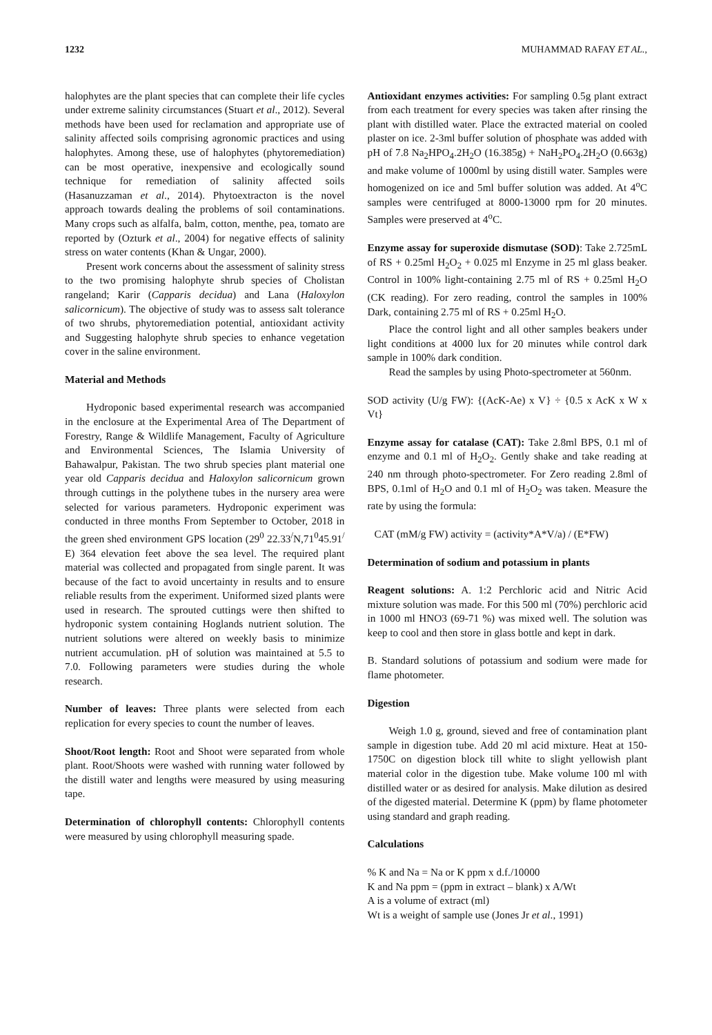1232 MUHAMMAD RAFAY ET AL.,
halophytes are the plant species that can complete their life cycles under extreme salinity circumstances (Stuart et al., 2012). Several methods have been used for reclamation and appropriate use of salinity affected soils comprising agronomic practices and using halophytes. Among these, use of halophytes (phytoremediation) can be most operative, inexpensive and ecologically sound technique for remediation of salinity affected soils (Hasanuzzaman et al., 2014). Phytoextracton is the novel approach towards dealing the problems of soil contaminations. Many crops such as alfalfa, balm, cotton, menthe, pea, tomato are reported by (Ozturk et al., 2004) for negative effects of salinity stress on water contents (Khan & Ungar, 2000).
Present work concerns about the assessment of salinity stress to the two promising halophyte shrub species of Cholistan rangeland; Karir (Capparis decidua) and Lana (Haloxylon salicornicum). The objective of study was to assess salt tolerance of two shrubs, phytoremediation potential, antioxidant activity and Suggesting halophyte shrub species to enhance vegetation cover in the saline environment.
Material and Methods
Hydroponic based experimental research was accompanied in the enclosure at the Experimental Area of The Department of Forestry, Range & Wildlife Management, Faculty of Agriculture and Environmental Sciences, The Islamia University of Bahawalpur, Pakistan. The two shrub species plant material one year old Capparis decidua and Haloxylon salicornicum grown through cuttings in the polythene tubes in the nursery area were selected for various parameters. Hydroponic experiment was conducted in three months From September to October, 2018 in the green shed environment GPS location (29<sup>0</sup> 22.33<sup>/</sup>N,71<sup>0</sup>45.91<sup>/</sup> E) 364 elevation feet above the sea level. The required plant material was collected and propagated from single parent. It was because of the fact to avoid uncertainty in results and to ensure reliable results from the experiment. Uniformed sized plants were used in research. The sprouted cuttings were then shifted to hydroponic system containing Hoglands nutrient solution. The nutrient solutions were altered on weekly basis to minimize nutrient accumulation. pH of solution was maintained at 5.5 to 7.0. Following parameters were studies during the whole research.
Number of leaves: Three plants were selected from each replication for every species to count the number of leaves.
Shoot/Root length: Root and Shoot were separated from whole plant. Root/Shoots were washed with running water followed by the distill water and lengths were measured by using measuring tape.
Determination of chlorophyll contents: Chlorophyll contents were measured by using chlorophyll measuring spade.
Antioxidant enzymes activities: For sampling 0.5g plant extract from each treatment for every species was taken after rinsing the plant with distilled water. Place the extracted material on cooled plaster on ice. 2-3ml buffer solution of phosphate was added with pH of 7.8 Na<sub>2</sub>HPO<sub>4</sub>.2H<sub>2</sub>O (16.385g) + NaH<sub>2</sub>PO<sub>4</sub>.2H<sub>2</sub>O (0.663g) and make volume of 1000ml by using distill water. Samples were homogenized on ice and 5ml buffer solution was added. At 4<sup>o</sup>C samples were centrifuged at 8000-13000 rpm for 20 minutes. Samples were preserved at 4<sup>o</sup>C.
Enzyme assay for superoxide dismutase (SOD): Take 2.725mL of RS + 0.25ml H<sub>2</sub>O<sub>2</sub> + 0.025 ml Enzyme in 25 ml glass beaker. Control in 100% light-containing 2.75 ml of RS + 0.25ml H<sub>2</sub>O (CK reading). For zero reading, control the samples in 100% Dark, containing 2.75 ml of RS + 0.25ml H<sub>2</sub>O.
Place the control light and all other samples beakers under light conditions at 4000 lux for 20 minutes while control dark sample in 100% dark condition.
Read the samples by using Photo-spectrometer at 560nm.
SOD activity (U/g FW): {(AcK-Ae) x V} ÷ {0.5 x AcK x W x Vt}
Enzyme assay for catalase (CAT): Take 2.8ml BPS, 0.1 ml of enzyme and 0.1 ml of H<sub>2</sub>O<sub>2</sub>. Gently shake and take reading at 240 nm through photo-spectrometer. For Zero reading 2.8ml of BPS, 0.1ml of H<sub>2</sub>O and 0.1 ml of H<sub>2</sub>O<sub>2</sub> was taken. Measure the rate by using the formula:
CAT (mM/g FW) activity = (activity*A*V/a) / (E*FW)
Determination of sodium and potassium in plants
Reagent solutions: A. 1:2 Perchloric acid and Nitric Acid mixture solution was made. For this 500 ml (70%) perchloric acid in 1000 ml HNO3 (69-71 %) was mixed well. The solution was keep to cool and then store in glass bottle and kept in dark.
B. Standard solutions of potassium and sodium were made for flame photometer.
Digestion
Weigh 1.0 g, ground, sieved and free of contamination plant sample in digestion tube. Add 20 ml acid mixture. Heat at 150-1750C on digestion block till white to slight yellowish plant material color in the digestion tube. Make volume 100 ml with distilled water or as desired for analysis. Make dilution as desired of the digested material. Determine K (ppm) by flame photometer using standard and graph reading.
Calculations
% K and Na = Na or K ppm x d.f./10000
K and Na ppm = (ppm in extract – blank) x A/Wt
A is a volume of extract (ml)
Wt is a weight of sample use (Jones Jr et al., 1991)